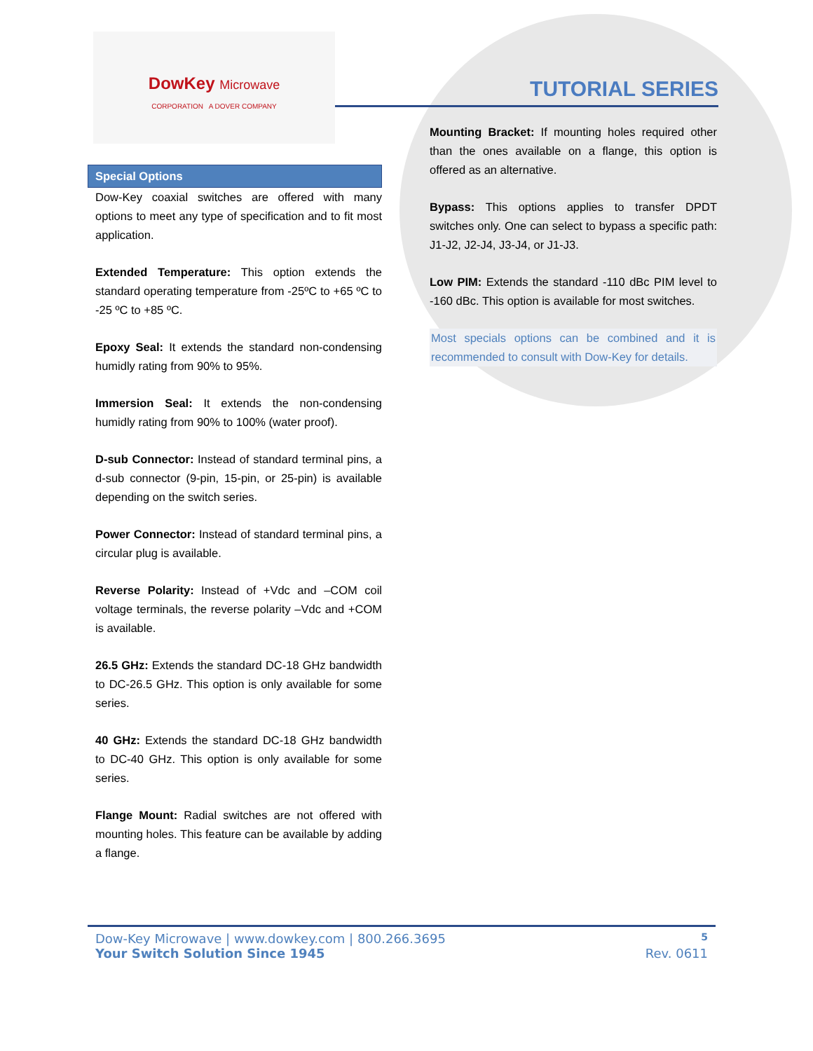DowKey Microwave
CORPORATION A DOVER COMPANY
TUTORIAL SERIES
Special Options
Dow-Key coaxial switches are offered with many options to meet any type of specification and to fit most application.
Extended Temperature: This option extends the standard operating temperature from -25ºC to +65 ºC to -25 ºC to +85 ºC.
Epoxy Seal: It extends the standard non-condensing humidly rating from 90% to 95%.
Immersion Seal: It extends the non-condensing humidly rating from 90% to 100% (water proof).
D-sub Connector: Instead of standard terminal pins, a d-sub connector (9-pin, 15-pin, or 25-pin) is available depending on the switch series.
Power Connector: Instead of standard terminal pins, a circular plug is available.
Reverse Polarity: Instead of +Vdc and –COM coil voltage terminals, the reverse polarity –Vdc and +COM is available.
26.5 GHz: Extends the standard DC-18 GHz bandwidth to DC-26.5 GHz. This option is only available for some series.
40 GHz: Extends the standard DC-18 GHz bandwidth to DC-40 GHz. This option is only available for some series.
Flange Mount: Radial switches are not offered with mounting holes. This feature can be available by adding a flange.
Mounting Bracket: If mounting holes required other than the ones available on a flange, this option is offered as an alternative.
Bypass: This options applies to transfer DPDT switches only. One can select to bypass a specific path: J1-J2, J2-J4, J3-J4, or J1-J3.
Low PIM: Extends the standard -110 dBc PIM level to -160 dBc. This option is available for most switches.
Most specials options can be combined and it is recommended to consult with Dow-Key for details.
Dow-Key Microwave | www.dowkey.com | 800.266.3695 5
Your Switch Solution Since 1945 Rev. 0611